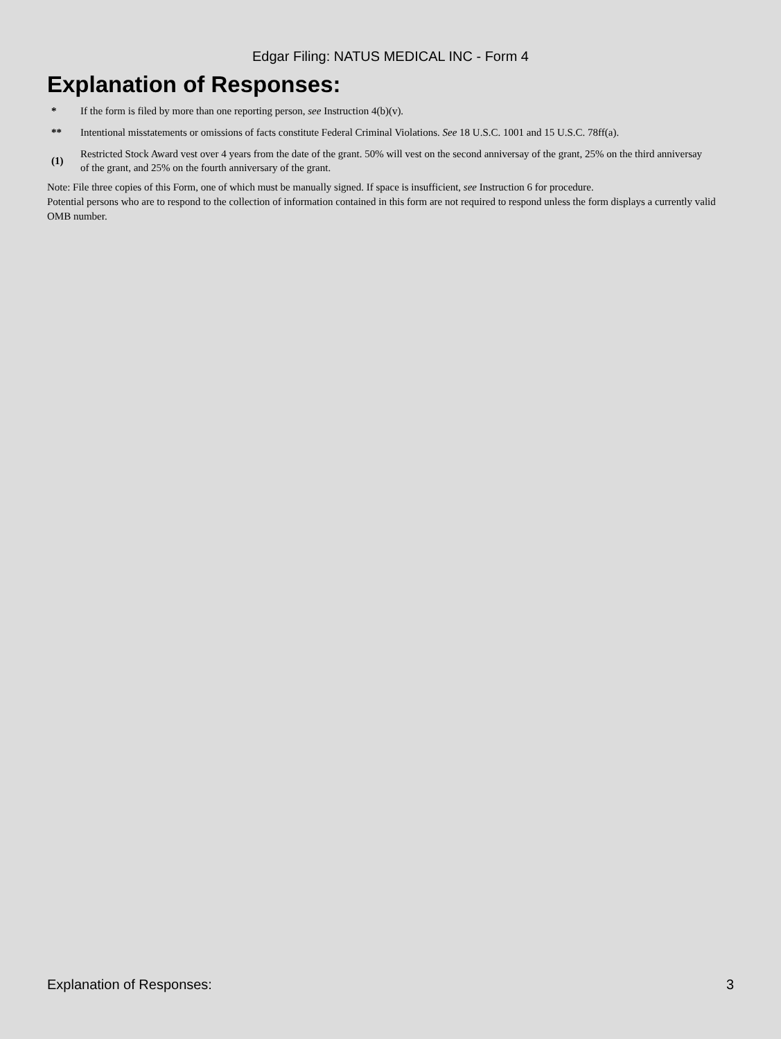Edgar Filing: NATUS MEDICAL INC - Form 4
Explanation of Responses:
| * | If the form is filed by more than one reporting person, see Instruction 4(b)(v). |
| ** | Intentional misstatements or omissions of facts constitute Federal Criminal Violations. See 18 U.S.C. 1001 and 15 U.S.C. 78ff(a). |
| (1) | Restricted Stock Award vest over 4 years from the date of the grant. 50% will vest on the second anniversay of the grant, 25% on the third anniversay of the grant, and 25% on the fourth anniversary of the grant. |
Note: File three copies of this Form, one of which must be manually signed. If space is insufficient, see Instruction 6 for procedure.
Potential persons who are to respond to the collection of information contained in this form are not required to respond unless the form displays a currently valid OMB number.
Explanation of Responses: 3